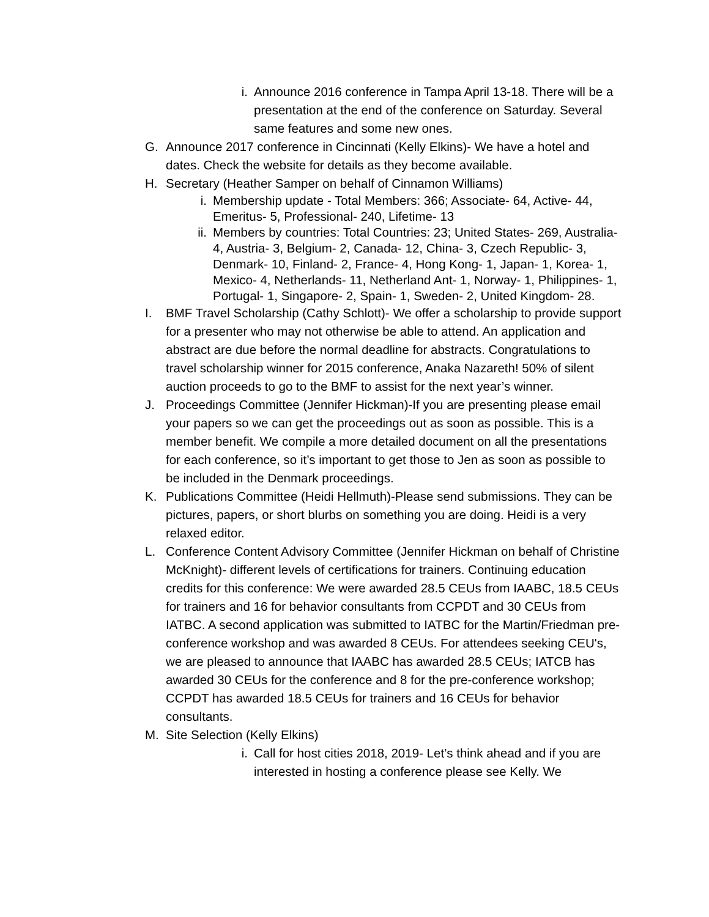i. Announce 2016 conference in Tampa April 13-18. There will be a presentation at the end of the conference on Saturday. Several same features and some new ones.
G. Announce 2017 conference in Cincinnati (Kelly Elkins)- We have a hotel and dates. Check the website for details as they become available.
H. Secretary (Heather Samper on behalf of Cinnamon Williams)
i. Membership update - Total Members: 366; Associate- 64, Active- 44, Emeritus- 5, Professional- 240, Lifetime- 13
ii. Members by countries: Total Countries: 23; United States- 269, Australia- 4, Austria- 3, Belgium- 2, Canada- 12, China- 3, Czech Republic- 3, Denmark- 10, Finland- 2, France- 4, Hong Kong- 1, Japan- 1, Korea- 1, Mexico- 4, Netherlands- 11, Netherland Ant- 1, Norway- 1, Philippines- 1, Portugal- 1, Singapore- 2, Spain- 1, Sweden- 2, United Kingdom- 28.
I. BMF Travel Scholarship (Cathy Schlott)- We offer a scholarship to provide support for a presenter who may not otherwise be able to attend. An application and abstract are due before the normal deadline for abstracts. Congratulations to travel scholarship winner for 2015 conference, Anaka Nazareth! 50% of silent auction proceeds to go to the BMF to assist for the next year’s winner.
J. Proceedings Committee (Jennifer Hickman)-If you are presenting please email your papers so we can get the proceedings out as soon as possible. This is a member benefit. We compile a more detailed document on all the presentations for each conference, so it’s important to get those to Jen as soon as possible to be included in the Denmark proceedings.
K. Publications Committee (Heidi Hellmuth)-Please send submissions. They can be pictures, papers, or short blurbs on something you are doing. Heidi is a very relaxed editor.
L. Conference Content Advisory Committee (Jennifer Hickman on behalf of Christine McKnight)- different levels of certifications for trainers. Continuing education credits for this conference: We were awarded 28.5 CEUs from IAABC, 18.5 CEUs for trainers and 16 for behavior consultants from CCPDT and 30 CEUs from IATBC. A second application was submitted to IATBC for the Martin/Friedman pre-conference workshop and was awarded 8 CEUs. For attendees seeking CEU's, we are pleased to announce that IAABC has awarded 28.5 CEUs; IATCB has awarded 30 CEUs for the conference and 8 for the pre-conference workshop; CCPDT has awarded 18.5 CEUs for trainers and 16 CEUs for behavior consultants.
M. Site Selection (Kelly Elkins)
i. Call for host cities 2018, 2019- Let’s think ahead and if you are interested in hosting a conference please see Kelly. We